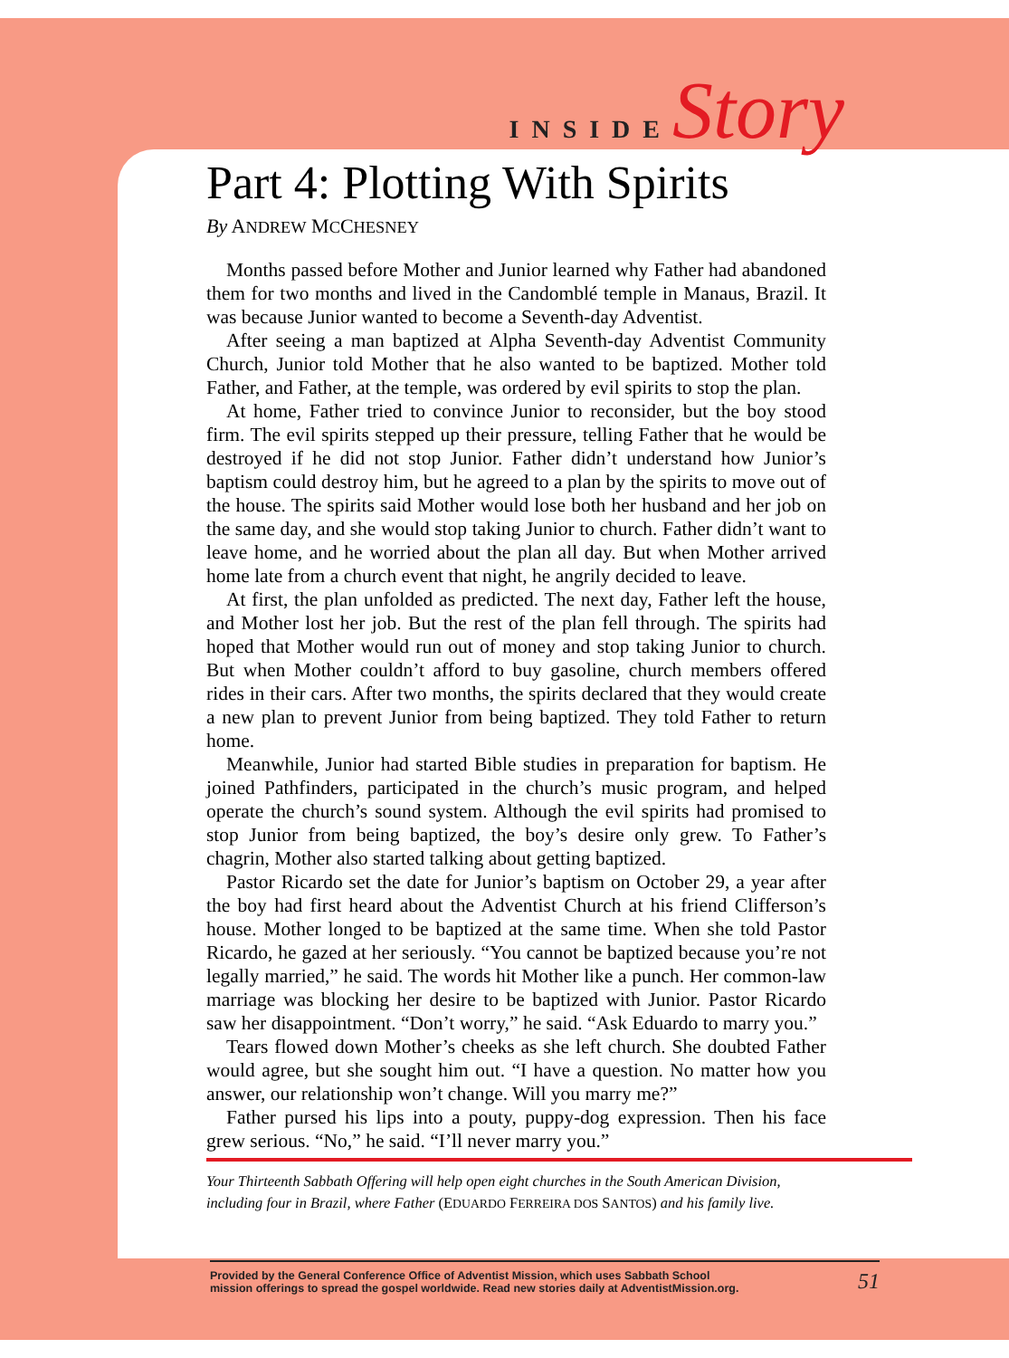INSIDEStory
Part 4: Plotting With Spirits
By ANDREW MCCHESNEY
Months passed before Mother and Junior learned why Father had abandoned them for two months and lived in the Candomblé temple in Manaus, Brazil. It was because Junior wanted to become a Seventh-day Adventist.
After seeing a man baptized at Alpha Seventh-day Adventist Community Church, Junior told Mother that he also wanted to be baptized. Mother told Father, and Father, at the temple, was ordered by evil spirits to stop the plan.
At home, Father tried to convince Junior to reconsider, but the boy stood firm. The evil spirits stepped up their pressure, telling Father that he would be destroyed if he did not stop Junior. Father didn’t understand how Junior’s baptism could destroy him, but he agreed to a plan by the spirits to move out of the house. The spirits said Mother would lose both her husband and her job on the same day, and she would stop taking Junior to church. Father didn’t want to leave home, and he worried about the plan all day. But when Mother arrived home late from a church event that night, he angrily decided to leave.
At first, the plan unfolded as predicted. The next day, Father left the house, and Mother lost her job. But the rest of the plan fell through. The spirits had hoped that Mother would run out of money and stop taking Junior to church. But when Mother couldn’t afford to buy gasoline, church members offered rides in their cars. After two months, the spirits declared that they would create a new plan to prevent Junior from being baptized. They told Father to return home.
Meanwhile, Junior had started Bible studies in preparation for baptism. He joined Pathfinders, participated in the church’s music program, and helped operate the church’s sound system. Although the evil spirits had promised to stop Junior from being baptized, the boy’s desire only grew. To Father’s chagrin, Mother also started talking about getting baptized.
Pastor Ricardo set the date for Junior’s baptism on October 29, a year after the boy had first heard about the Adventist Church at his friend Clifferson’s house. Mother longed to be baptized at the same time. When she told Pastor Ricardo, he gazed at her seriously. “You cannot be baptized because you’re not legally married,” he said. The words hit Mother like a punch. Her common-law marriage was blocking her desire to be baptized with Junior. Pastor Ricardo saw her disappointment. “Don’t worry,” he said. “Ask Eduardo to marry you.”
Tears flowed down Mother’s cheeks as she left church. She doubted Father would agree, but she sought him out. “I have a question. No matter how you answer, our relationship won’t change. Will you marry me?”
Father pursed his lips into a pouty, puppy-dog expression. Then his face grew serious. “No,” he said. “I’ll never marry you.”
Your Thirteenth Sabbath Offering will help open eight churches in the South American Division, including four in Brazil, where Father (EDUARDO FERREIRA DOS SANTOS) and his family live.
Provided by the General Conference Office of Adventist Mission, which uses Sabbath School
mission offerings to spread the gospel worldwide. Read new stories daily at AdventistMission.org.
51